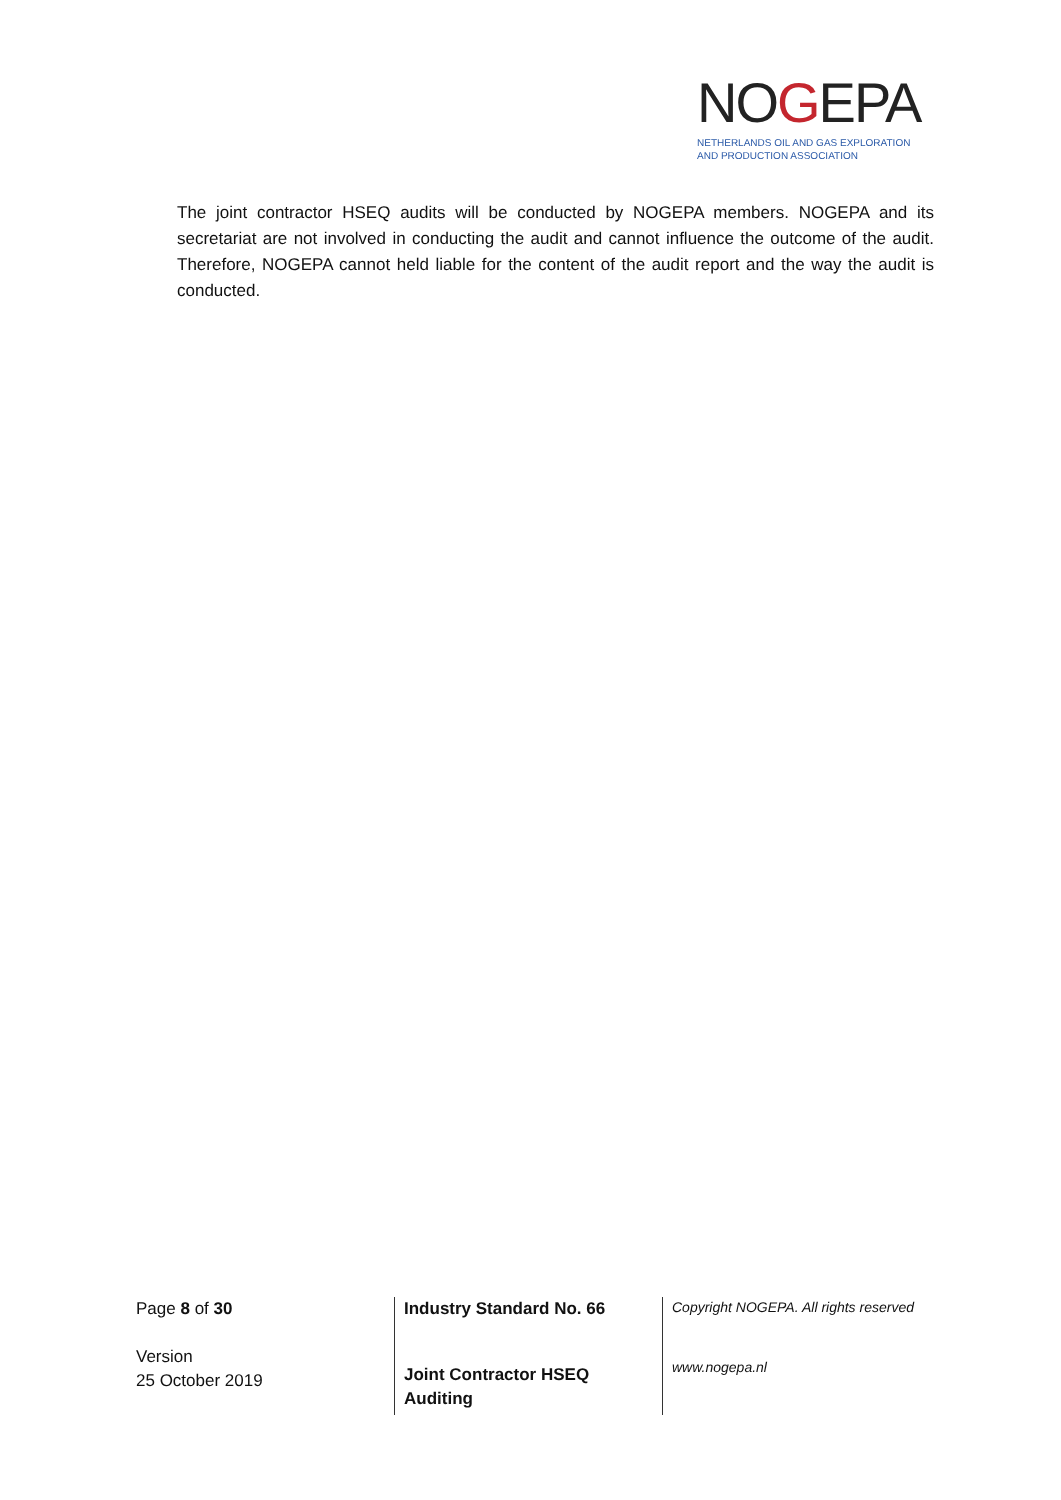NOGEPA
NETHERLANDS OIL AND GAS EXPLORATION
AND PRODUCTION ASSOCIATION
The joint contractor HSEQ audits will be conducted by NOGEPA members. NOGEPA and its secretariat are not involved in conducting the audit and cannot influence the outcome of the audit. Therefore, NOGEPA cannot held liable for the content of the audit report and the way the audit is conducted.
Page 8 of 30
Version
25 October 2019
Industry Standard No. 66
Joint Contractor HSEQ
Auditing
Copyright NOGEPA. All rights reserved
www.nogepa.nl